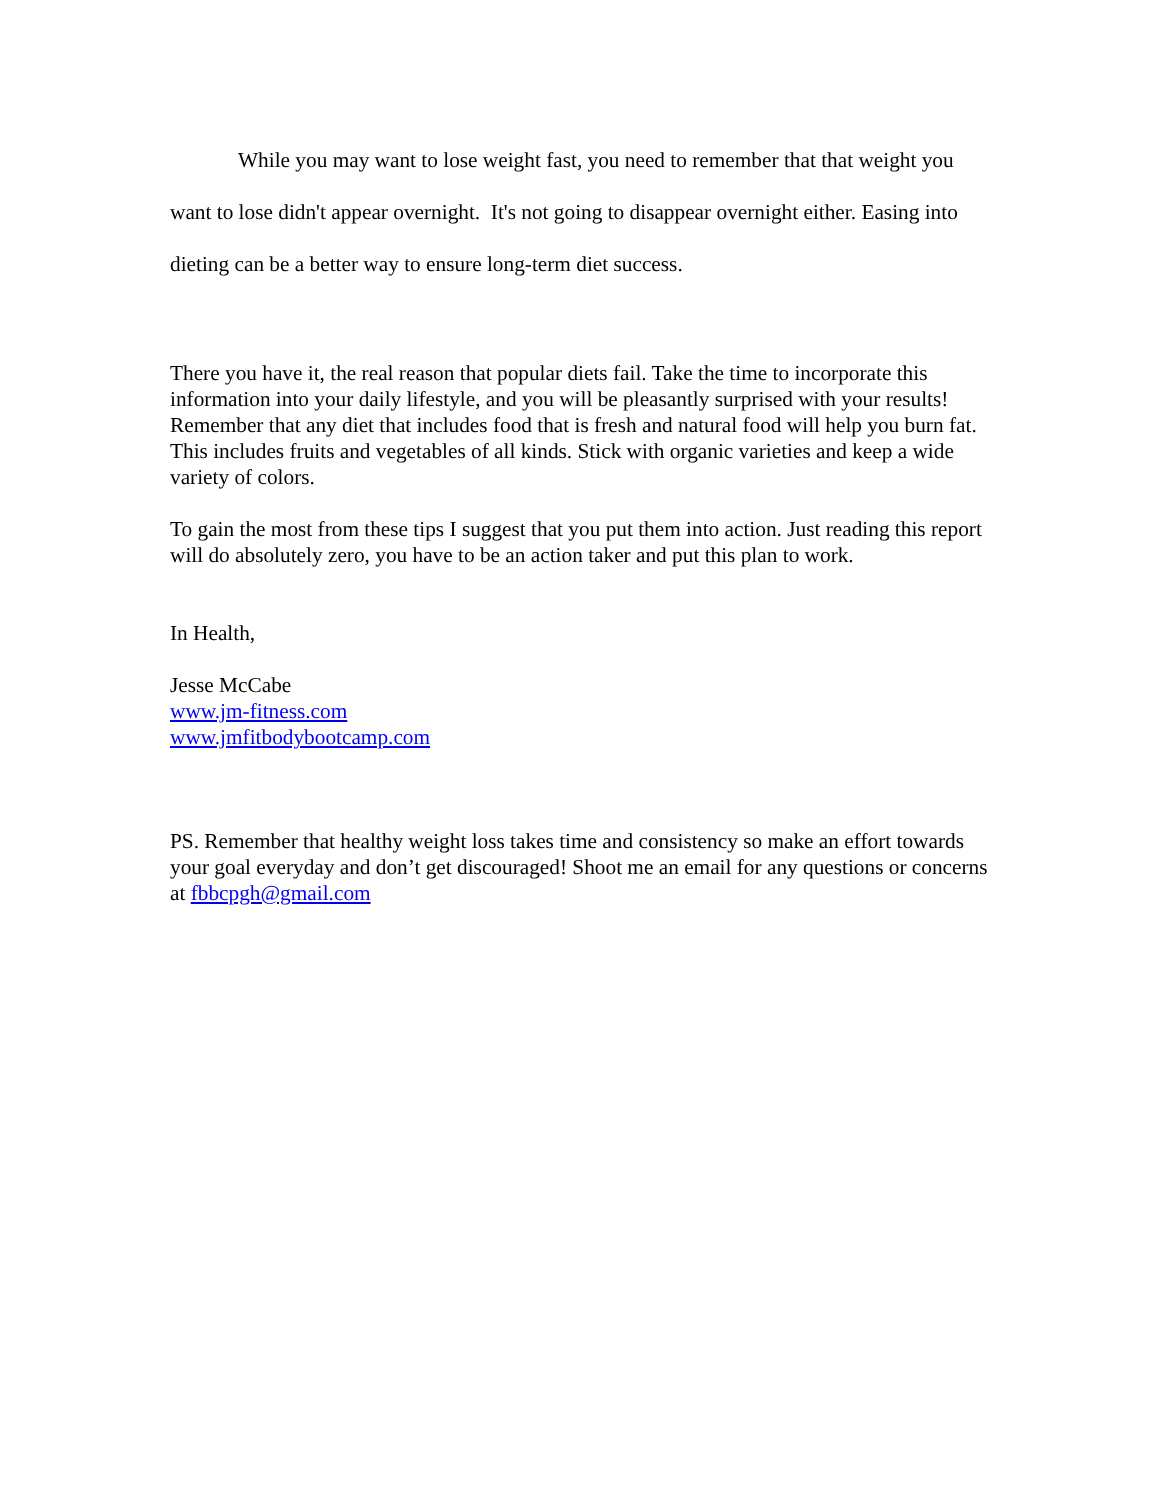While you may want to lose weight fast, you need to remember that that weight you want to lose didn't appear overnight. It's not going to disappear overnight either. Easing into dieting can be a better way to ensure long-term diet success.
There you have it, the real reason that popular diets fail. Take the time to incorporate this information into your daily lifestyle, and you will be pleasantly surprised with your results! Remember that any diet that includes food that is fresh and natural food will help you burn fat. This includes fruits and vegetables of all kinds. Stick with organic varieties and keep a wide variety of colors.
To gain the most from these tips I suggest that you put them into action. Just reading this report will do absolutely zero, you have to be an action taker and put this plan to work.
In Health,
Jesse McCabe
www.jm-fitness.com
www.jmfitbodybootcamp.com
PS. Remember that healthy weight loss takes time and consistency so make an effort towards your goal everyday and don’t get discouraged! Shoot me an email for any questions or concerns at fbbcpgh@gmail.com